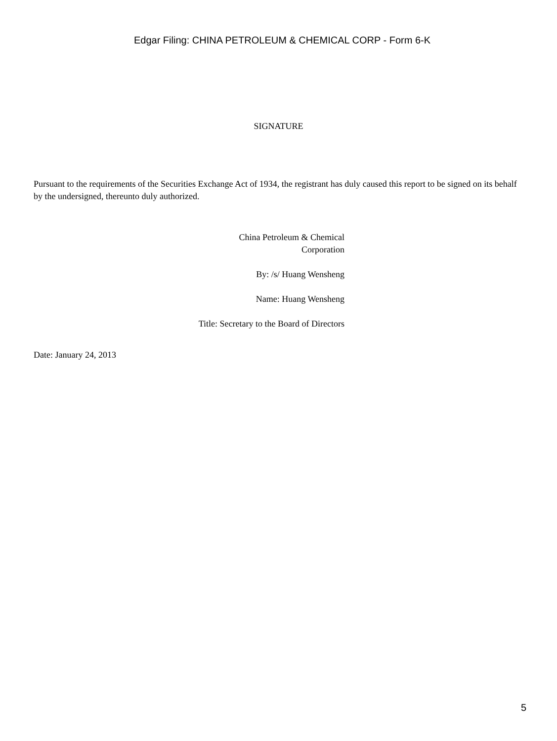Edgar Filing: CHINA PETROLEUM & CHEMICAL CORP - Form 6-K
SIGNATURE
Pursuant to the requirements of the Securities Exchange Act of 1934, the registrant has duly caused this report to be signed on its behalf by the undersigned, thereunto duly authorized.
China Petroleum & Chemical
Corporation
By: /s/ Huang Wensheng
Name: Huang Wensheng
Title: Secretary to the Board of Directors
Date: January 24, 2013
5